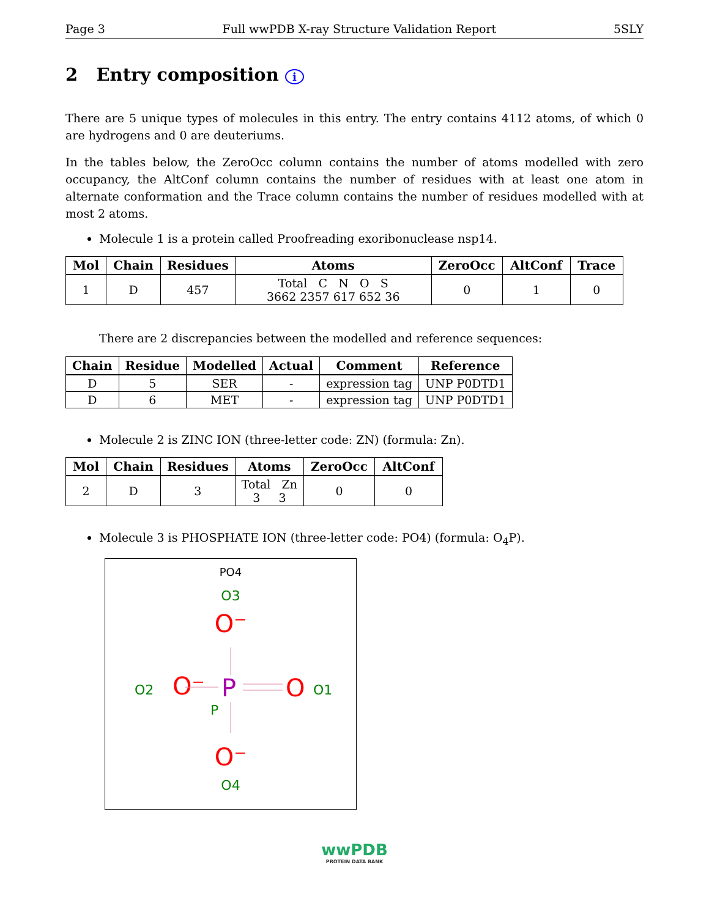Page 3 Full wwPDB X-ray Structure Validation Report 5SLY
2 Entry composition i
There are 5 unique types of molecules in this entry. The entry contains 4112 atoms, of which 0 are hydrogens and 0 are deuteriums.
In the tables below, the ZeroOcc column contains the number of atoms modelled with zero occupancy, the AltConf column contains the number of residues with at least one atom in alternate conformation and the Trace column contains the number of residues modelled with at most 2 atoms.
Molecule 1 is a protein called Proofreading exoribonuclease nsp14.
| Mol | Chain | Residues | Atoms | ZeroOcc | AltConf | Trace |
| --- | --- | --- | --- | --- | --- | --- |
| 1 | D | 457 | Total C N O S 3662 2357 617 652 36 | 0 | 1 | 0 |
There are 2 discrepancies between the modelled and reference sequences:
| Chain | Residue | Modelled | Actual | Comment | Reference |
| --- | --- | --- | --- | --- | --- |
| D | 5 | SER | - | expression tag | UNP P0DTD1 |
| D | 6 | MET | - | expression tag | UNP P0DTD1 |
Molecule 2 is ZINC ION (three-letter code: ZN) (formula: Zn).
| Mol | Chain | Residues | Atoms | ZeroOcc | AltConf |
| --- | --- | --- | --- | --- | --- |
| 2 | D | 3 | Total Zn 3 3 | 0 | 0 |
Molecule 3 is PHOSPHATE ION (three-letter code: PO4) (formula: O<sub>4</sub>P).
PO4
O3
O⁻
O2
O⁻
P
O
O1
P
O⁻
O4
wwPDB
PROTEIN DATA BANK